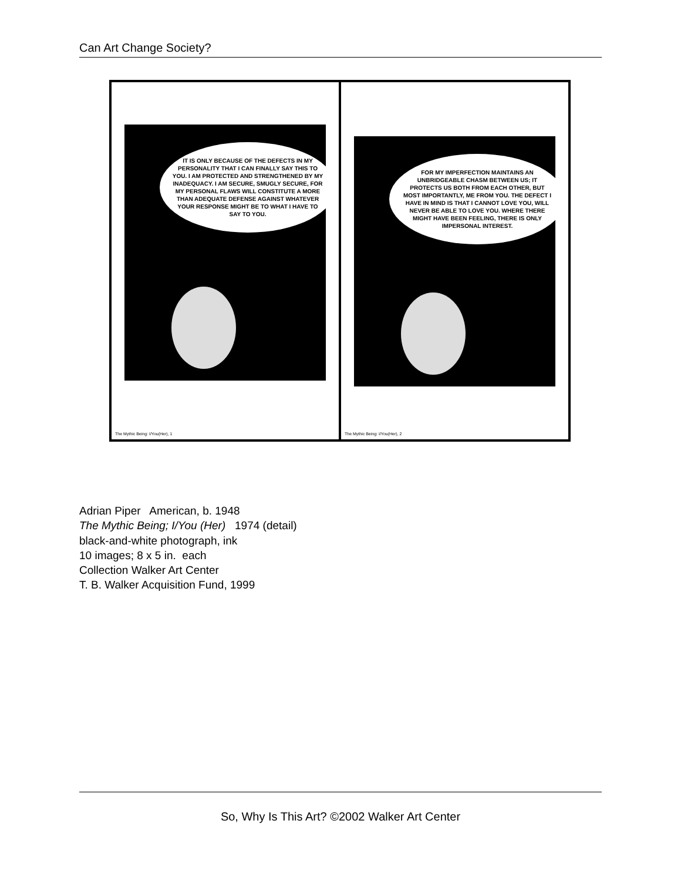Can Art Change Society?
IT IS ONLY BECAUSE OF THE DEFECTS IN MY PERSONALITY THAT I CAN FINALLY SAY THIS TO YOU. I AM PROTECTED AND STRENGTHENED BY MY INADEQUACY. I AM SECURE, SMUGLY SECURE, FOR MY PERSONAL FLAWS WILL CONSTITUTE A MORE THAN ADEQUATE DEFENSE AGAINST WHATEVER YOUR RESPONSE MIGHT BE TO WHAT I HAVE TO SAY TO YOU.
The Mythic Being: I/You(Her), 1
FOR MY IMPERFECTION MAINTAINS AN UNBRIDGEABLE CHASM BETWEEN US; IT PROTECTS US BOTH FROM EACH OTHER, BUT MOST IMPORTANTLY, ME FROM YOU. THE DEFECT I HAVE IN MIND IS THAT I CANNOT LOVE YOU, WILL NEVER BE ABLE TO LOVE YOU. WHERE THERE MIGHT HAVE BEEN FEELING, THERE IS ONLY IMPERSONAL INTEREST.
The Mythic Being: I/You(Her), 2
Adrian Piper American, b. 1948
The Mythic Being; I/You (Her) 1974 (detail)
black-and-white photograph, ink
10 images; 8 x 5 in. each
Collection Walker Art Center
T. B. Walker Acquisition Fund, 1999
So, Why Is This Art? ©2002 Walker Art Center